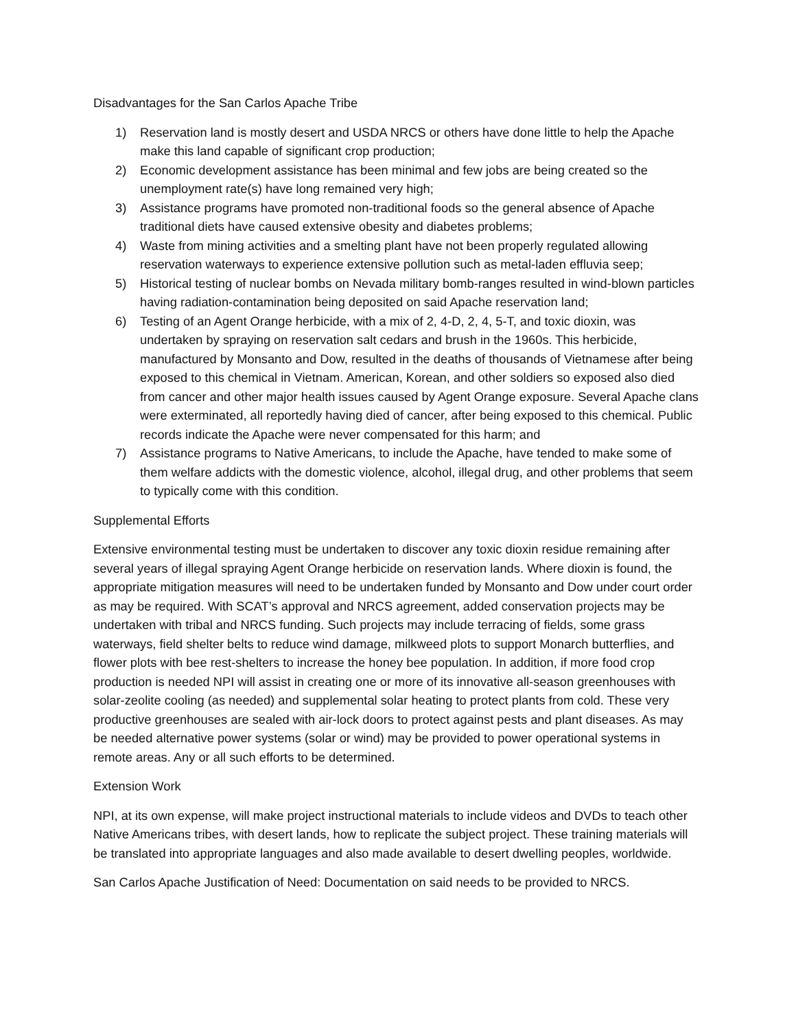Disadvantages for the San Carlos Apache Tribe
1) Reservation land is mostly desert and USDA NRCS or others have done little to help the Apache make this land capable of significant crop production;
2) Economic development assistance has been minimal and few jobs are being created so the unemployment rate(s) have long remained very high;
3) Assistance programs have promoted non-traditional foods so the general absence of Apache traditional diets have caused extensive obesity and diabetes problems;
4) Waste from mining activities and a smelting plant have not been properly regulated allowing reservation waterways to experience extensive pollution such as metal-laden effluvia seep;
5) Historical testing of nuclear bombs on Nevada military bomb-ranges resulted in wind-blown particles having radiation-contamination being deposited on said Apache reservation land;
6) Testing of an Agent Orange herbicide, with a mix of 2, 4-D, 2, 4, 5-T, and toxic dioxin, was undertaken by spraying on reservation salt cedars and brush in the 1960s. This herbicide, manufactured by Monsanto and Dow, resulted in the deaths of thousands of Vietnamese after being exposed to this chemical in Vietnam. American, Korean, and other soldiers so exposed also died from cancer and other major health issues caused by Agent Orange exposure. Several Apache clans were exterminated, all reportedly having died of cancer, after being exposed to this chemical. Public records indicate the Apache were never compensated for this harm; and
7) Assistance programs to Native Americans, to include the Apache, have tended to make some of them welfare addicts with the domestic violence, alcohol, illegal drug, and other problems that seem to typically come with this condition.
Supplemental Efforts
Extensive environmental testing must be undertaken to discover any toxic dioxin residue remaining after several years of illegal spraying Agent Orange herbicide on reservation lands. Where dioxin is found, the appropriate mitigation measures will need to be undertaken funded by Monsanto and Dow under court order as may be required. With SCAT’s approval and NRCS agreement, added conservation projects may be undertaken with tribal and NRCS funding. Such projects may include terracing of fields, some grass waterways, field shelter belts to reduce wind damage, milkweed plots to support Monarch butterflies, and flower plots with bee rest-shelters to increase the honey bee population. In addition, if more food crop production is needed NPI will assist in creating one or more of its innovative all-season greenhouses with solar-zeolite cooling (as needed) and supplemental solar heating to protect plants from cold. These very productive greenhouses are sealed with air-lock doors to protect against pests and plant diseases. As may be needed alternative power systems (solar or wind) may be provided to power operational systems in remote areas. Any or all such efforts to be determined.
Extension Work
NPI, at its own expense, will make project instructional materials to include videos and DVDs to teach other Native Americans tribes, with desert lands, how to replicate the subject project. These training materials will be translated into appropriate languages and also made available to desert dwelling peoples, worldwide.
San Carlos Apache Justification of Need: Documentation on said needs to be provided to NRCS.